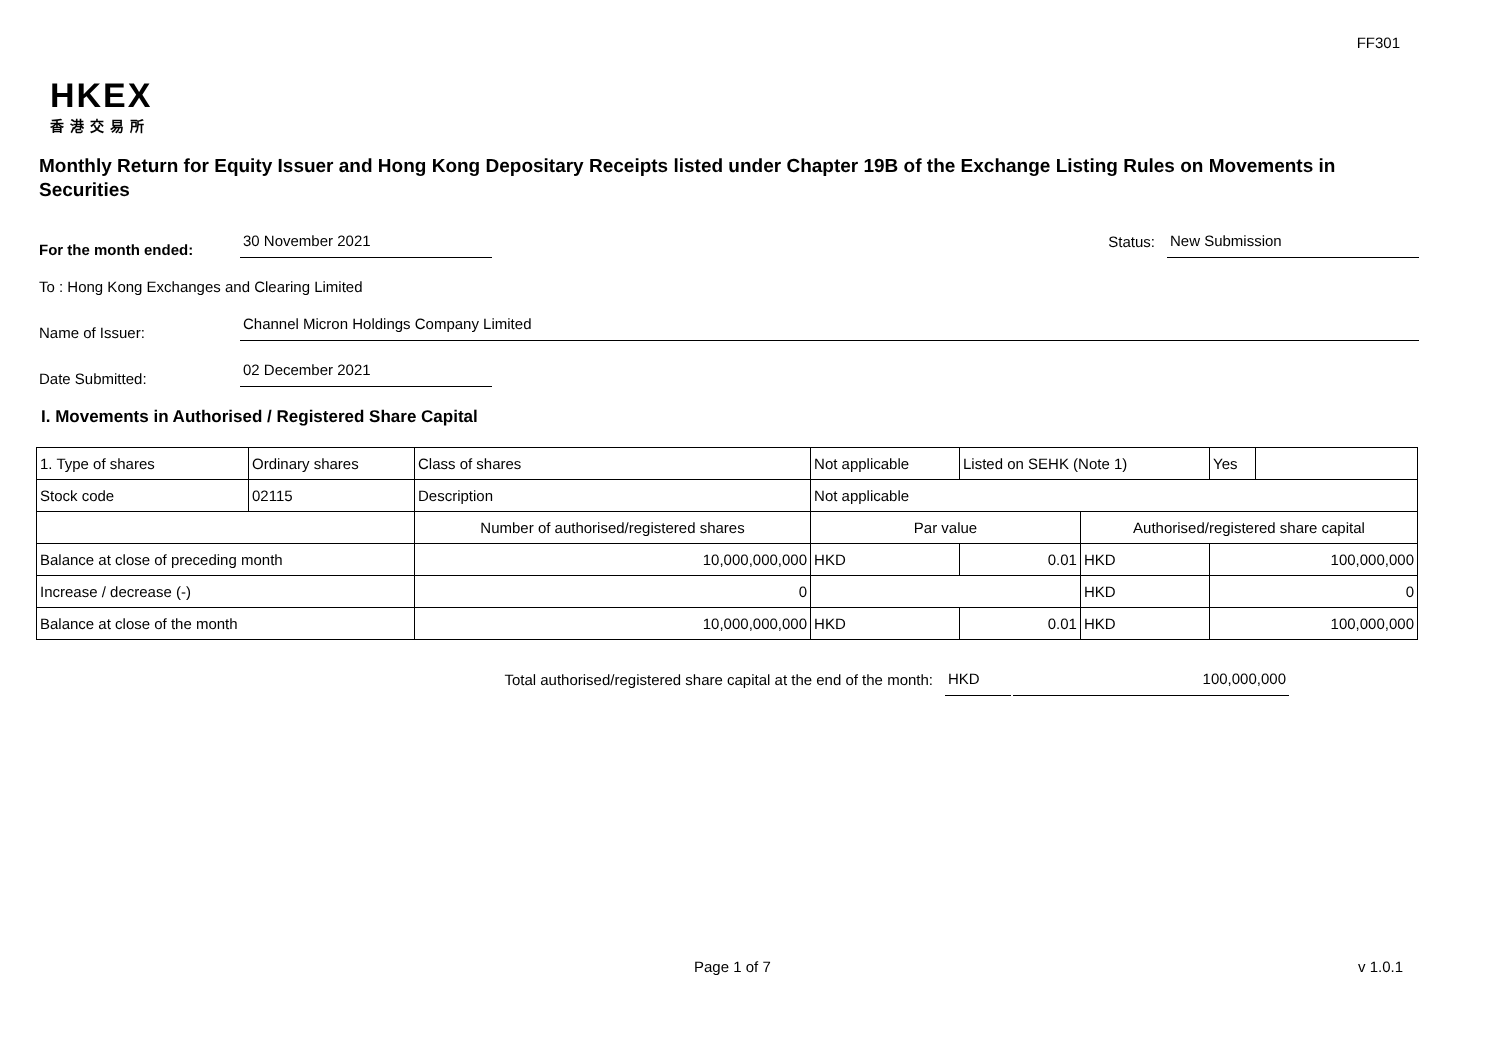FF301
HKEX
香港交易所
Monthly Return for Equity Issuer and Hong Kong Depositary Receipts listed under Chapter 19B of the Exchange Listing Rules on Movements in Securities
For the month ended:
30 November 2021
Status:
New Submission
To : Hong Kong Exchanges and Clearing Limited
Name of Issuer:
Channel Micron Holdings Company Limited
Date Submitted:
02 December 2021
I. Movements in Authorised / Registered Share Capital
| 1. Type of shares | Ordinary shares | | Class of shares | Not applicable | | Listed on SEHK (Note 1) | | Yes | |
| Stock code | 02115 | | Description | Not applicable | | | | | |
| | | Number of authorised/registered shares | | | Par value | | Authorised/registered share capital | | |
| Balance at close of preceding month | | 10,000,000,000 | | | HKD | 0.01 | HKD | 100,000,000 | |
| Increase / decrease (-) | | 0 | | | | | HKD | 0 | |
| Balance at close of the month | | 10,000,000,000 | | | HKD | 0.01 | HKD | 100,000,000 | |
Total authorised/registered share capital at the end of the month: HKD 100,000,000
Page 1 of 7 v 1.0.1